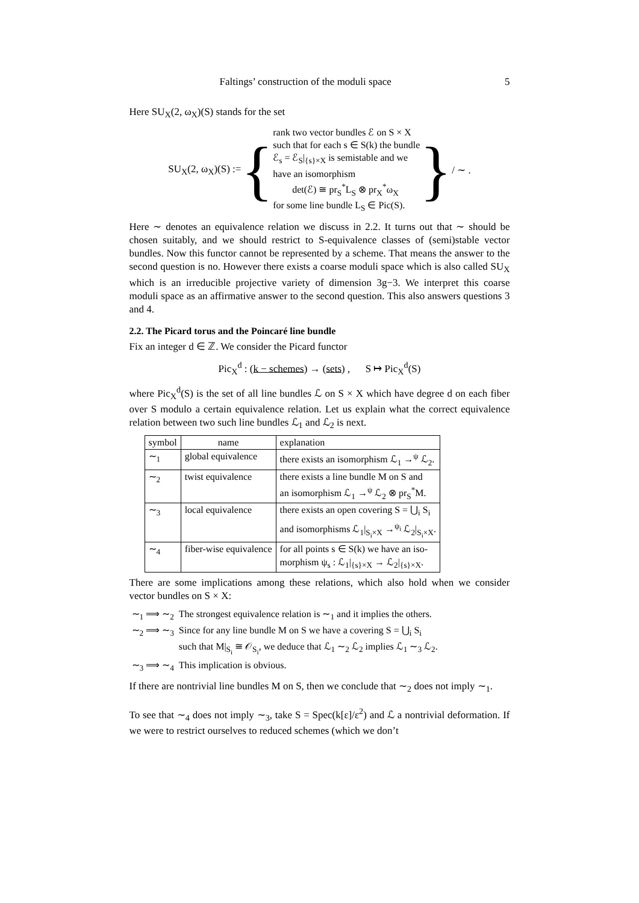Faltings’ construction of the moduli space 5
Here SU<sub>X</sub>(2, ω<sub>X</sub>)(S) stands for the set
SU<sub>X</sub>(2, ω<sub>X</sub>)(S) := {
rank two vector bundles ℰ on S × X
such that for each s ∈ S(k) the bundle
ℰ<sub>s</sub> = ℰ<sub>S</sub>|<sub>{s}×X</sub> is semistable and we
have an isomorphism
det(ℰ) ≅ pr<sub>S</sub><sup>*</sup>L<sub>S</sub> ⊗ pr<sub>X</sub><sup>*</sup>ω<sub>X</sub>
for some line bundle L<sub>S</sub> ∈ Pic(S).
} / ∼ .
Here ∼ denotes an equivalence relation we discuss in 2.2. It turns out that ∼ should be chosen suitably, and we should restrict to S-equivalence classes of (semi)stable vector bundles. Now this functor cannot be represented by a scheme. That means the answer to the second question is no. However there exists a coarse moduli space which is also called SU<sub>X</sub> which is an irreducible projective variety of dimension 3g−3. We interpret this coarse moduli space as an affirmative answer to the second question. This also answers questions 3 and 4.
2.2. The Picard torus and the Poincaré line bundle
Fix an integer d ∈ ℤ. We consider the Picard functor
Pic<sub>X</sub><sup>d</sup> : (k − schemes) → (sets) , S ↦ Pic<sub>X</sub><sup>d</sup>(S)
where Pic<sub>X</sub><sup>d</sup>(S) is the set of all line bundles ℒ on S × X which have degree d on each fiber over S modulo a certain equivalence relation. Let us explain what the correct equivalence relation between two such line bundles ℒ<sub>1</sub> and ℒ<sub>2</sub> is next.
| symbol | name | explanation |
| --- | --- | --- |
| ∼<sub>1</sub> | global equivalence | there exists an isomorphism ℒ<sub>1</sub> →<sup>ψ</sup> ℒ<sub>2</sub>. |
| ∼<sub>2</sub> | twist equivalence | there exists a line bundle M on S and an isomorphism ℒ<sub>1</sub> →<sup>ψ</sup> ℒ<sub>2</sub> ⊗ pr<sub>S</sub><sup>*</sup>M. |
| ∼<sub>3</sub> | local equivalence | there exists an open covering S = ⋃<sub>i</sub> S<sub>i</sub> and isomorphisms ℒ<sub>1</sub>/<sub>S<sub>i</sub>×X</sub> →<sup>ψ<sub>i</sub></sup> ℒ<sub>2</sub>/<sub>S<sub>i</sub>×X</sub>. |
| ∼<sub>4</sub> | fiber-wise equivalence | for all points s ∈ S(k) we have an iso- morphism ψ<sub>s</sub> : ℒ<sub>1</sub>/<sub>{s}×X</sub> → ℒ<sub>2</sub>/<sub>{s}×X</sub>. |
There are some implications among these relations, which also hold when we consider vector bundles on S × X:
| ∼<sub>1</sub> ⟹ ∼<sub>2</sub> | The strongest equivalence relation is ∼<sub>1</sub> and it implies the others. |
| ∼<sub>2</sub> ⟹ ∼<sub>3</sub> | Since for any line bundle M on S we have a covering S = ⋃<sub>i</sub> S<sub>i</sub> such that M/<sub>S<sub>i</sub></sub> ≅ 𝒪<sub>S<sub>i</sub></sub>, we deduce that ℒ<sub>1</sub> ∼<sub>2</sub> ℒ<sub>2</sub> implies ℒ<sub>1</sub> ∼<sub>3</sub> ℒ<sub>2</sub>. |
| ∼<sub>3</sub> ⟹ ∼<sub>4</sub> | This implication is obvious. |
If there are nontrivial line bundles M on S, then we conclude that ∼<sub>2</sub> does not imply ∼<sub>1</sub>.
To see that ∼<sub>4</sub> does not imply ∼<sub>3</sub>, take S = Spec(k[ε]/ε<sup>2</sup>) and ℒ a nontrivial deformation. If we were to restrict ourselves to reduced schemes (which we don’t